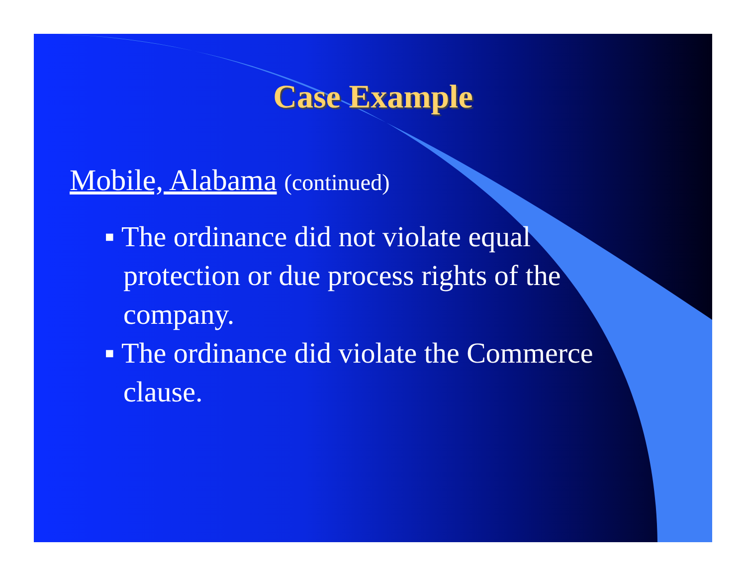Case Example
Mobile, Alabama (continued)
▪ The ordinance did not violate equal protection or due process rights of the company.
▪ The ordinance did violate the Commerce clause.